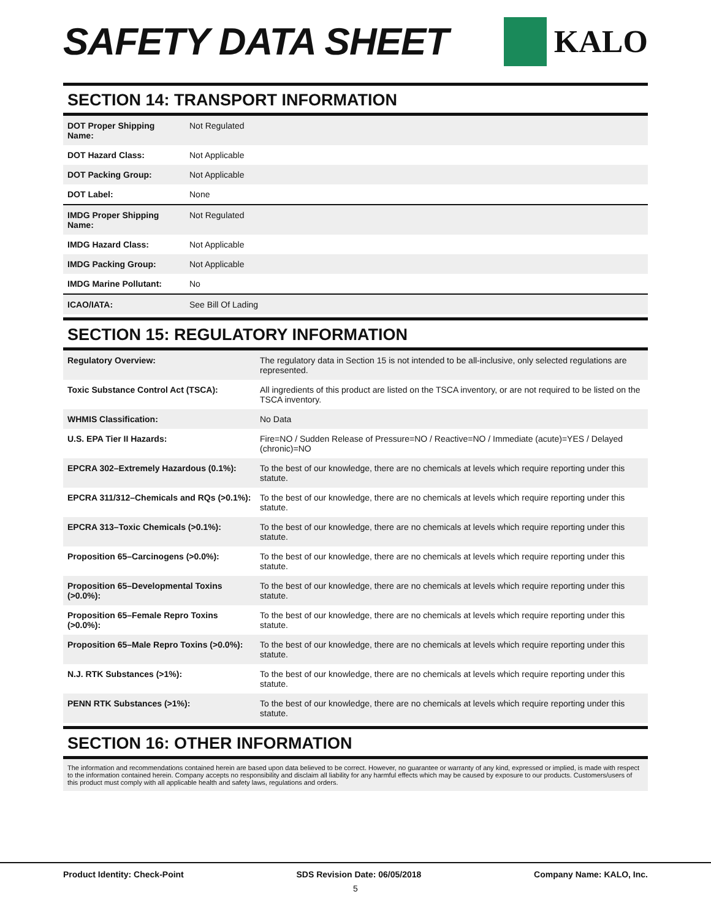SAFETY DATA SHEET
KALO
SECTION 14: TRANSPORT INFORMATION
| DOT Proper Shipping Name: | Not Regulated |
| DOT Hazard Class: | Not Applicable |
| DOT Packing Group: | Not Applicable |
| DOT Label: | None |
| IMDG Proper Shipping Name: | Not Regulated |
| IMDG Hazard Class: | Not Applicable |
| IMDG Packing Group: | Not Applicable |
| IMDG Marine Pollutant: | No |
| ICAO/IATA: | See Bill Of Lading |
SECTION 15: REGULATORY INFORMATION
| Regulatory Overview: | The regulatory data in Section 15 is not intended to be all-inclusive, only selected regulations are represented. |
| Toxic Substance Control Act (TSCA): | All ingredients of this product are listed on the TSCA inventory, or are not required to be listed on the TSCA inventory. |
| WHMIS Classification: | No Data |
| U.S. EPA Tier II Hazards: | Fire=NO / Sudden Release of Pressure=NO / Reactive=NO / Immediate (acute)=YES / Delayed (chronic)=NO |
| EPCRA 302–Extremely Hazardous (0.1%): | To the best of our knowledge, there are no chemicals at levels which require reporting under this statute. |
| EPCRA 311/312–Chemicals and RQs (>0.1%): | To the best of our knowledge, there are no chemicals at levels which require reporting under this statute. |
| EPCRA 313–Toxic Chemicals (>0.1%): | To the best of our knowledge, there are no chemicals at levels which require reporting under this statute. |
| Proposition 65–Carcinogens (>0.0%): | To the best of our knowledge, there are no chemicals at levels which require reporting under this statute. |
| Proposition 65–Developmental Toxins (>0.0%): | To the best of our knowledge, there are no chemicals at levels which require reporting under this statute. |
| Proposition 65–Female Repro Toxins (>0.0%): | To the best of our knowledge, there are no chemicals at levels which require reporting under this statute. |
| Proposition 65–Male Repro Toxins (>0.0%): | To the best of our knowledge, there are no chemicals at levels which require reporting under this statute. |
| N.J. RTK Substances (>1%): | To the best of our knowledge, there are no chemicals at levels which require reporting under this statute. |
| PENN RTK Substances (>1%): | To the best of our knowledge, there are no chemicals at levels which require reporting under this statute. |
SECTION 16: OTHER INFORMATION
The information and recommendations contained herein are based upon data believed to be correct. However, no guarantee or warranty of any kind, expressed or implied, is made with respect to the information contained herein. Company accepts no responsibility and disclaim all liability for any harmful effects which may be caused by exposure to our products. Customers/users of this product must comply with all applicable health and safety laws, regulations and orders.
Product Identity: Check-Point SDS Revision Date: 06/05/2018 Company Name: KALO, Inc.
5